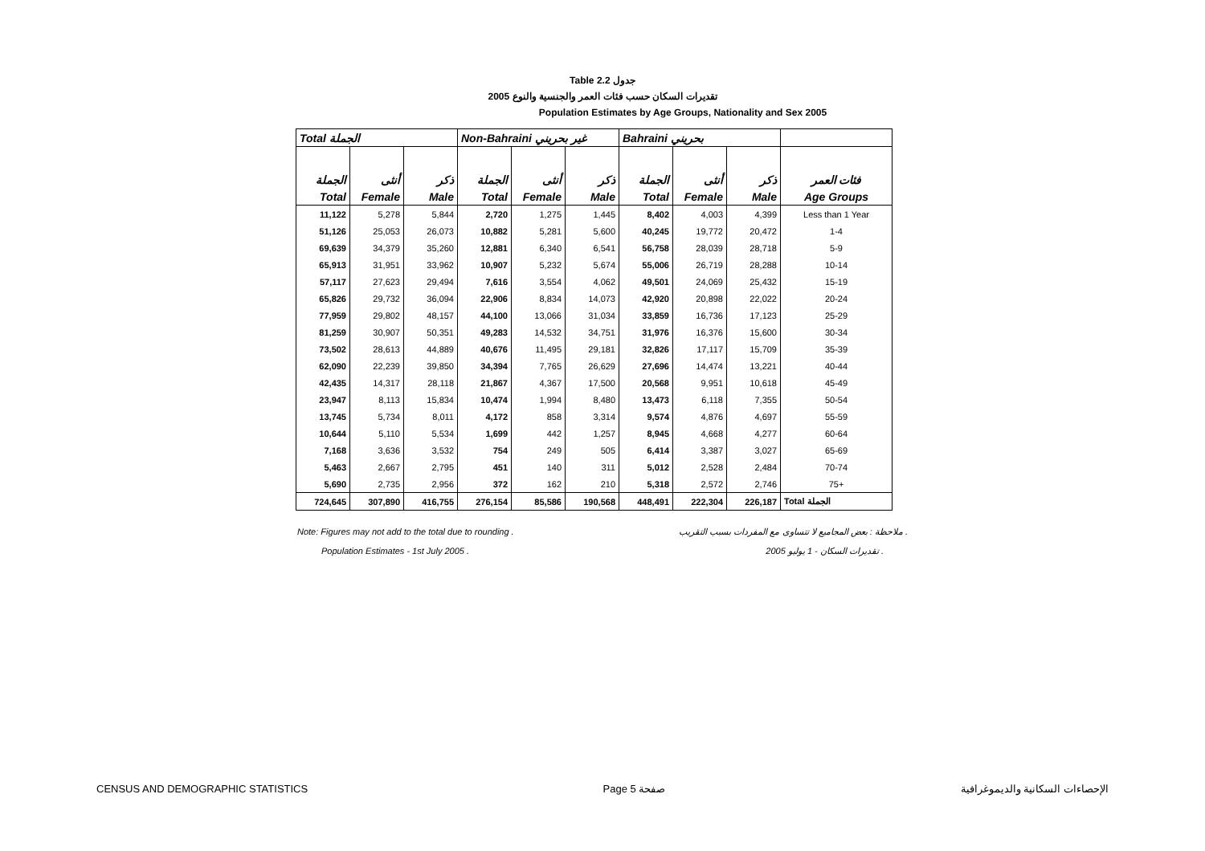Table 2.2 جدول
2005 تقديرات السكان حسب فئات العمر والجنسية والنوع
Population Estimates by Age Groups, Nationality and Sex 2005
| Total الجملة | | | Non-Bahraini غير بحريني | | | Bahraini بحريني | | | |
| --- | --- | --- | --- | --- | --- | --- | --- | --- | --- |
| الجملة | أنثى | ذكر | الجملة | أنثى | ذكر | الجملة | أنثى | ذكر | فئات العمر |
| Total | Female | Male | Total | Female | Male | Total | Female | Male | Age Groups |
| 11,122 | 5,278 | 5,844 | 2,720 | 1,275 | 1,445 | 8,402 | 4,003 | 4,399 | Less than 1 Year |
| 51,126 | 25,053 | 26,073 | 10,882 | 5,281 | 5,600 | 40,245 | 19,772 | 20,472 | 1-4 |
| 69,639 | 34,379 | 35,260 | 12,881 | 6,340 | 6,541 | 56,758 | 28,039 | 28,718 | 5-9 |
| 65,913 | 31,951 | 33,962 | 10,907 | 5,232 | 5,674 | 55,006 | 26,719 | 28,288 | 10-14 |
| 57,117 | 27,623 | 29,494 | 7,616 | 3,554 | 4,062 | 49,501 | 24,069 | 25,432 | 15-19 |
| 65,826 | 29,732 | 36,094 | 22,906 | 8,834 | 14,073 | 42,920 | 20,898 | 22,022 | 20-24 |
| 77,959 | 29,802 | 48,157 | 44,100 | 13,066 | 31,034 | 33,859 | 16,736 | 17,123 | 25-29 |
| 81,259 | 30,907 | 50,351 | 49,283 | 14,532 | 34,751 | 31,976 | 16,376 | 15,600 | 30-34 |
| 73,502 | 28,613 | 44,889 | 40,676 | 11,495 | 29,181 | 32,826 | 17,117 | 15,709 | 35-39 |
| 62,090 | 22,239 | 39,850 | 34,394 | 7,765 | 26,629 | 27,696 | 14,474 | 13,221 | 40-44 |
| 42,435 | 14,317 | 28,118 | 21,867 | 4,367 | 17,500 | 20,568 | 9,951 | 10,618 | 45-49 |
| 23,947 | 8,113 | 15,834 | 10,474 | 1,994 | 8,480 | 13,473 | 6,118 | 7,355 | 50-54 |
| 13,745 | 5,734 | 8,011 | 4,172 | 858 | 3,314 | 9,574 | 4,876 | 4,697 | 55-59 |
| 10,644 | 5,110 | 5,534 | 1,699 | 442 | 1,257 | 8,945 | 4,668 | 4,277 | 60-64 |
| 7,168 | 3,636 | 3,532 | 754 | 249 | 505 | 6,414 | 3,387 | 3,027 | 65-69 |
| 5,463 | 2,667 | 2,795 | 451 | 140 | 311 | 5,012 | 2,528 | 2,484 | 70-74 |
| 5,690 | 2,735 | 2,956 | 372 | 162 | 210 | 5,318 | 2,572 | 2,746 | 75+ |
| 724,645 | 307,890 | 416,755 | 276,154 | 85,586 | 190,568 | 448,491 | 222,304 | 226,187 | Total الجملة |
Note: Figures may not add to the total due to rounding . ملاحظة : بعض المجاميع لا تتساوى مع المفردات بسبب التقريب .
Population Estimates - 1st July 2005 . تقديرات السكان - 1 يوليو 2005 .
CENSUS AND DEMOGRAPHIC STATISTICS Page 5 صفحة الإحصاءات السكانية والديموغرافية